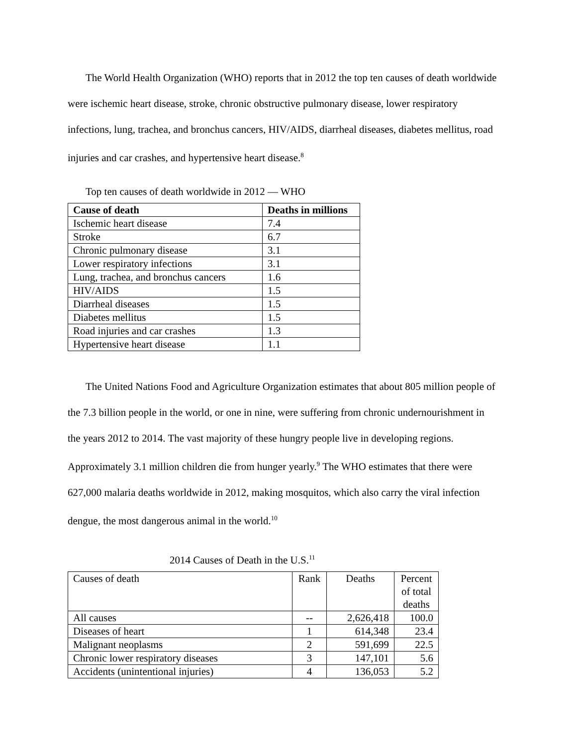The World Health Organization (WHO) reports that in 2012 the top ten causes of death worldwide were ischemic heart disease, stroke, chronic obstructive pulmonary disease, lower respiratory infections, lung, trachea, and bronchus cancers, HIV/AIDS, diarrheal diseases, diabetes mellitus, road injuries and car crashes, and hypertensive heart disease.<sup>8</sup>
Top ten causes of death worldwide in 2012 — WHO
| Cause of death | Deaths in millions |
| --- | --- |
| Ischemic heart disease | 7.4 |
| Stroke | 6.7 |
| Chronic pulmonary disease | 3.1 |
| Lower respiratory infections | 3.1 |
| Lung, trachea, and bronchus cancers | 1.6 |
| HIV/AIDS | 1.5 |
| Diarrheal diseases | 1.5 |
| Diabetes mellitus | 1.5 |
| Road injuries and car crashes | 1.3 |
| Hypertensive heart disease | 1.1 |
The United Nations Food and Agriculture Organization estimates that about 805 million people of the 7.3 billion people in the world, or one in nine, were suffering from chronic undernourishment in the years 2012 to 2014. The vast majority of these hungry people live in developing regions. Approximately 3.1 million children die from hunger yearly.<sup>9</sup> The WHO estimates that there were 627,000 malaria deaths worldwide in 2012, making mosquitos, which also carry the viral infection dengue, the most dangerous animal in the world.<sup>10</sup>
2014 Causes of Death in the U.S.<sup>11</sup>
| Causes of death | Rank | Deaths | Percent of total deaths |
| All causes | -- | 2,626,418 | 100.0 |
| Diseases of heart | 1 | 614,348 | 23.4 |
| Malignant neoplasms | 2 | 591,699 | 22.5 |
| Chronic lower respiratory diseases | 3 | 147,101 | 5.6 |
| Accidents (unintentional injuries) | 4 | 136,053 | 5.2 |